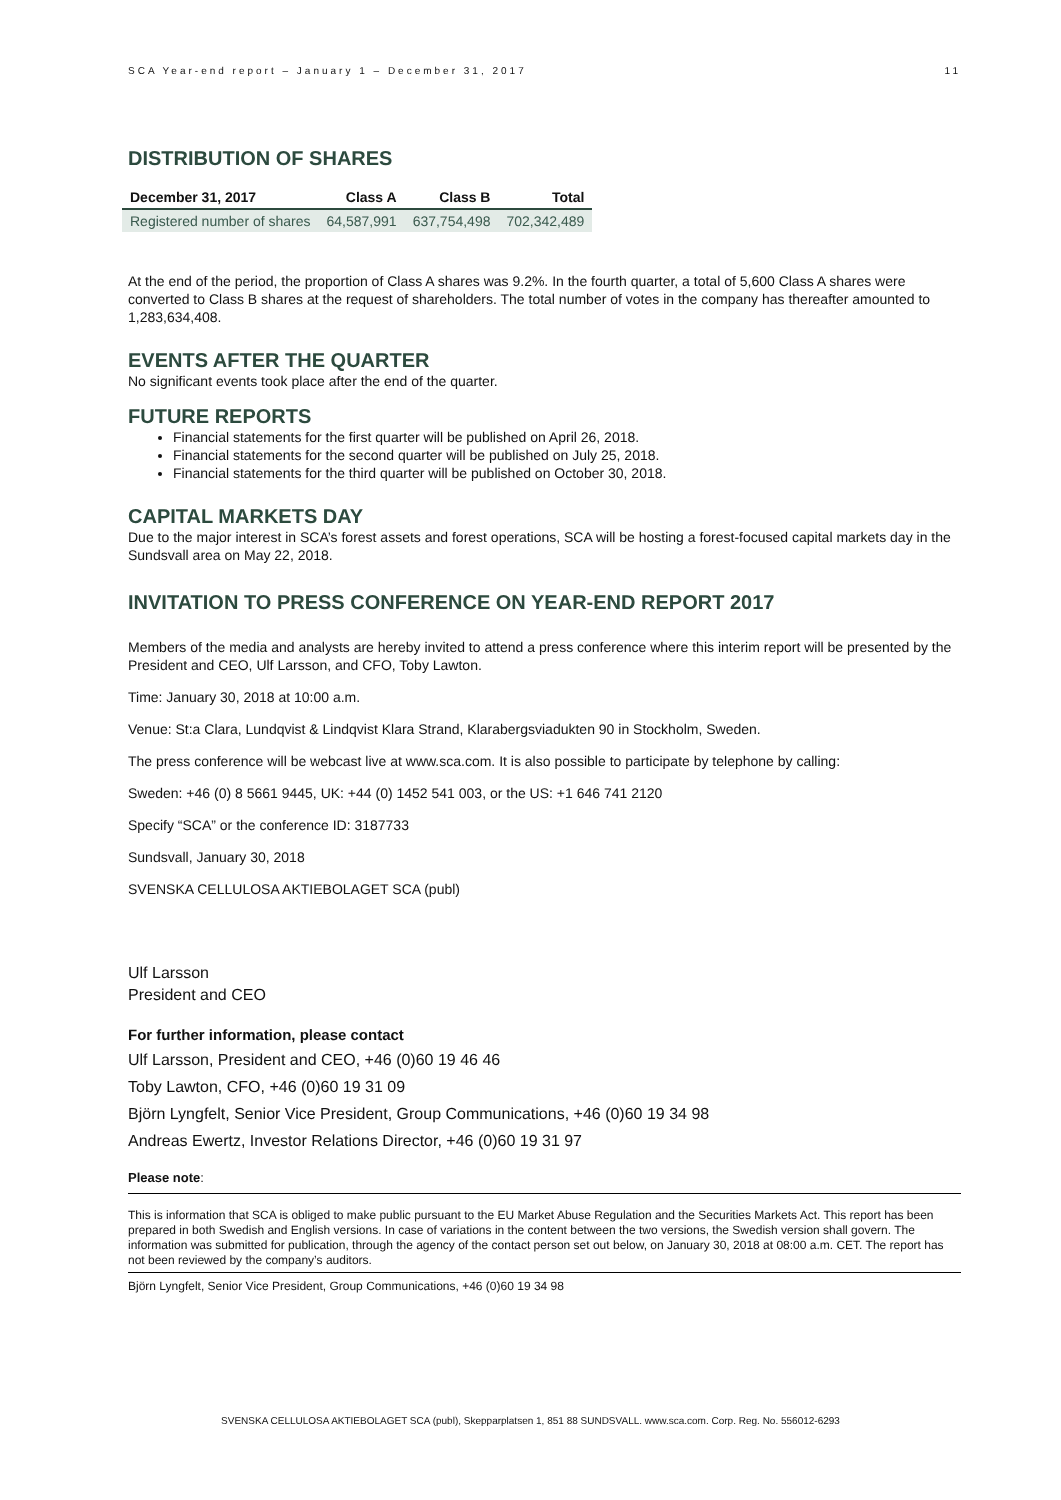SCA Year-end report – January 1 – December 31, 2017 11
DISTRIBUTION OF SHARES
| December 31, 2017 | Class A | Class B | Total |
| --- | --- | --- | --- |
| Registered number of shares | 64,587,991 | 637,754,498 | 702,342,489 |
At the end of the period, the proportion of Class A shares was 9.2%. In the fourth quarter, a total of 5,600 Class A shares were converted to Class B shares at the request of shareholders. The total number of votes in the company has thereafter amounted to 1,283,634,408.
EVENTS AFTER THE QUARTER
No significant events took place after the end of the quarter.
FUTURE REPORTS
Financial statements for the first quarter will be published on April 26, 2018.
Financial statements for the second quarter will be published on July 25, 2018.
Financial statements for the third quarter will be published on October 30, 2018.
CAPITAL MARKETS DAY
Due to the major interest in SCA’s forest assets and forest operations, SCA will be hosting a forest-focused capital markets day in the Sundsvall area on May 22, 2018.
INVITATION TO PRESS CONFERENCE ON YEAR-END REPORT 2017
Members of the media and analysts are hereby invited to attend a press conference where this interim report will be presented by the President and CEO, Ulf Larsson, and CFO, Toby Lawton.
Time: January 30, 2018 at 10:00 a.m.
Venue: St:a Clara, Lundqvist & Lindqvist Klara Strand, Klarabergsviadukten 90 in Stockholm, Sweden.
The press conference will be webcast live at www.sca.com. It is also possible to participate by telephone by calling:
Sweden: +46 (0) 8 5661 9445, UK: +44 (0) 1452 541 003, or the US: +1 646 741 2120
Specify “SCA” or the conference ID: 3187733
Sundsvall, January 30, 2018
SVENSKA CELLULOSA AKTIEBOLAGET SCA (publ)
Ulf Larsson
President and CEO
For further information, please contact
Ulf Larsson, President and CEO, +46 (0)60 19 46 46
Toby Lawton, CFO, +46 (0)60 19 31 09
Björn Lyngfelt, Senior Vice President, Group Communications, +46 (0)60 19 34 98
Andreas Ewertz, Investor Relations Director, +46 (0)60 19 31 97
Please note:
This is information that SCA is obliged to make public pursuant to the EU Market Abuse Regulation and the Securities Markets Act. This report has been prepared in both Swedish and English versions. In case of variations in the content between the two versions, the Swedish version shall govern. The information was submitted for publication, through the agency of the contact person set out below, on January 30, 2018 at 08:00 a.m. CET. The report has not been reviewed by the company’s auditors.
Björn Lyngfelt, Senior Vice President, Group Communications, +46 (0)60 19 34 98
SVENSKA CELLULOSA AKTIEBOLAGET SCA (publ), Skepparplatsen 1, 851 88 SUNDSVALL. www.sca.com. Corp. Reg. No. 556012-6293